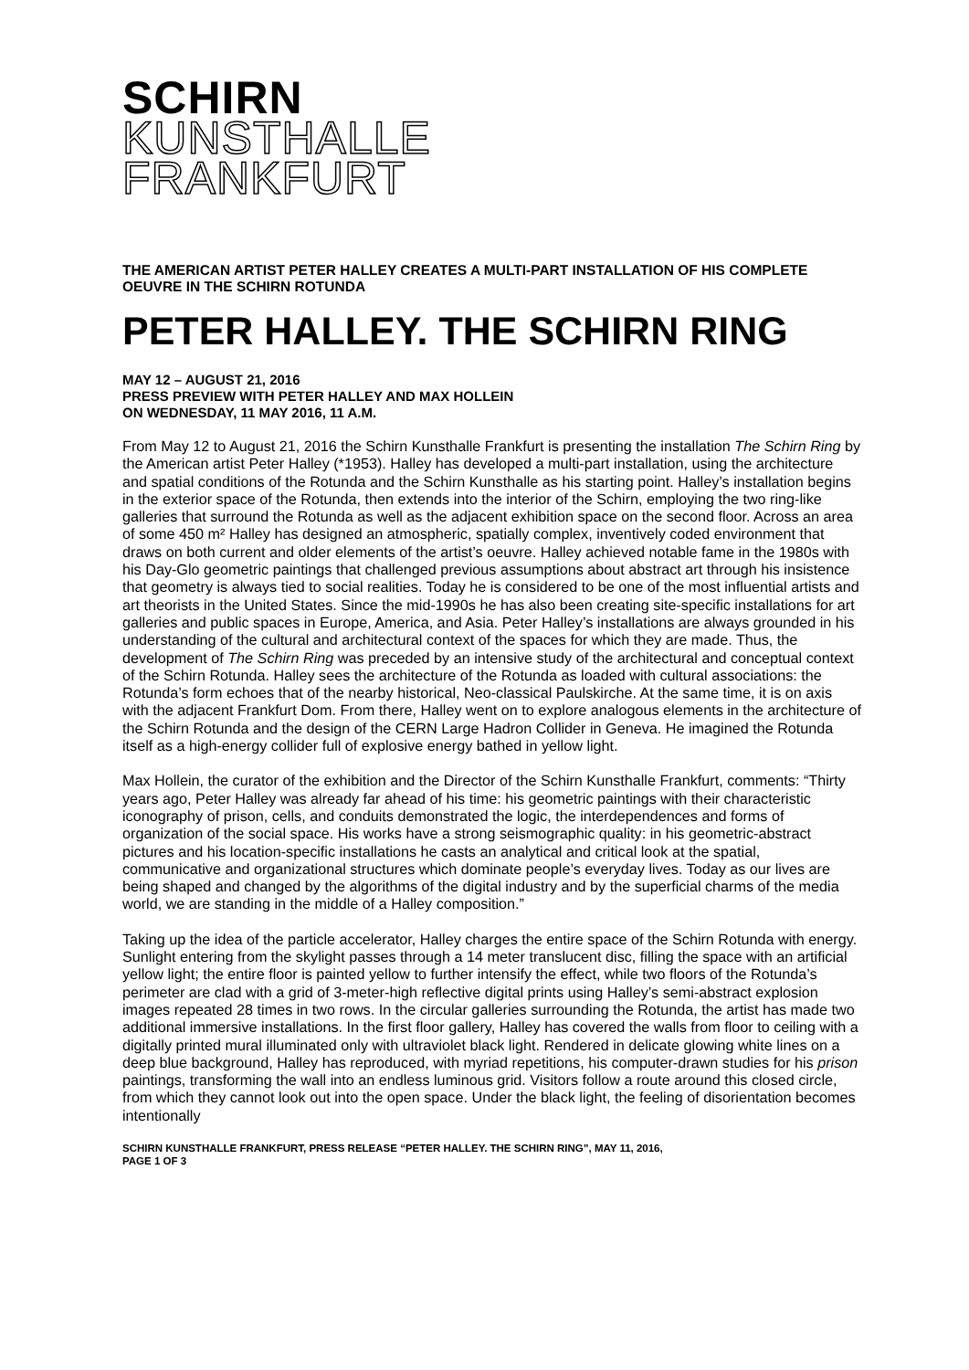SCHIRN
KUNSTHALLE
FRANKFURT
THE AMERICAN ARTIST PETER HALLEY CREATES A MULTI-PART INSTALLATION OF HIS COMPLETE OEUVRE IN THE SCHIRN ROTUNDA
PETER HALLEY. THE SCHIRN RING
MAY 12 – AUGUST 21, 2016
PRESS PREVIEW WITH PETER HALLEY AND MAX HOLLEIN
ON WEDNESDAY, 11 MAY 2016, 11 A.M.
From May 12 to August 21, 2016 the Schirn Kunsthalle Frankfurt is presenting the installation The Schirn Ring by the American artist Peter Halley (*1953). Halley has developed a multi-part installation, using the architecture and spatial conditions of the Rotunda and the Schirn Kunsthalle as his starting point. Halley’s installation begins in the exterior space of the Rotunda, then extends into the interior of the Schirn, employing the two ring-like galleries that surround the Rotunda as well as the adjacent exhibition space on the second floor. Across an area of some 450 m² Halley has designed an atmospheric, spatially complex, inventively coded environment that draws on both current and older elements of the artist’s oeuvre. Halley achieved notable fame in the 1980s with his Day-Glo geometric paintings that challenged previous assumptions about abstract art through his insistence that geometry is always tied to social realities. Today he is considered to be one of the most influential artists and art theorists in the United States. Since the mid-1990s he has also been creating site-specific installations for art galleries and public spaces in Europe, America, and Asia. Peter Halley’s installations are always grounded in his understanding of the cultural and architectural context of the spaces for which they are made. Thus, the development of The Schirn Ring was preceded by an intensive study of the architectural and conceptual context of the Schirn Rotunda. Halley sees the architecture of the Rotunda as loaded with cultural associations: the Rotunda’s form echoes that of the nearby historical, Neo-classical Paulskirche. At the same time, it is on axis with the adjacent Frankfurt Dom. From there, Halley went on to explore analogous elements in the architecture of the Schirn Rotunda and the design of the CERN Large Hadron Collider in Geneva. He imagined the Rotunda itself as a high-energy collider full of explosive energy bathed in yellow light.
Max Hollein, the curator of the exhibition and the Director of the Schirn Kunsthalle Frankfurt, comments: “Thirty years ago, Peter Halley was already far ahead of his time: his geometric paintings with their characteristic iconography of prison, cells, and conduits demonstrated the logic, the interdependences and forms of organization of the social space. His works have a strong seismographic quality: in his geometric-abstract pictures and his location-specific installations he casts an analytical and critical look at the spatial, communicative and organizational structures which dominate people’s everyday lives. Today as our lives are being shaped and changed by the algorithms of the digital industry and by the superficial charms of the media world, we are standing in the middle of a Halley composition.”
Taking up the idea of the particle accelerator, Halley charges the entire space of the Schirn Rotunda with energy. Sunlight entering from the skylight passes through a 14 meter translucent disc, filling the space with an artificial yellow light; the entire floor is painted yellow to further intensify the effect, while two floors of the Rotunda’s perimeter are clad with a grid of 3-meter-high reflective digital prints using Halley’s semi-abstract explosion images repeated 28 times in two rows. In the circular galleries surrounding the Rotunda, the artist has made two additional immersive installations. In the first floor gallery, Halley has covered the walls from floor to ceiling with a digitally printed mural illuminated only with ultraviolet black light. Rendered in delicate glowing white lines on a deep blue background, Halley has reproduced, with myriad repetitions, his computer-drawn studies for his prison paintings, transforming the wall into an endless luminous grid. Visitors follow a route around this closed circle, from which they cannot look out into the open space. Under the black light, the feeling of disorientation becomes intentionally
SCHIRN KUNSTHALLE FRANKFURT, PRESS RELEASE “PETER HALLEY. THE SCHIRN RING”, MAY 11, 2016,
PAGE 1 OF 3